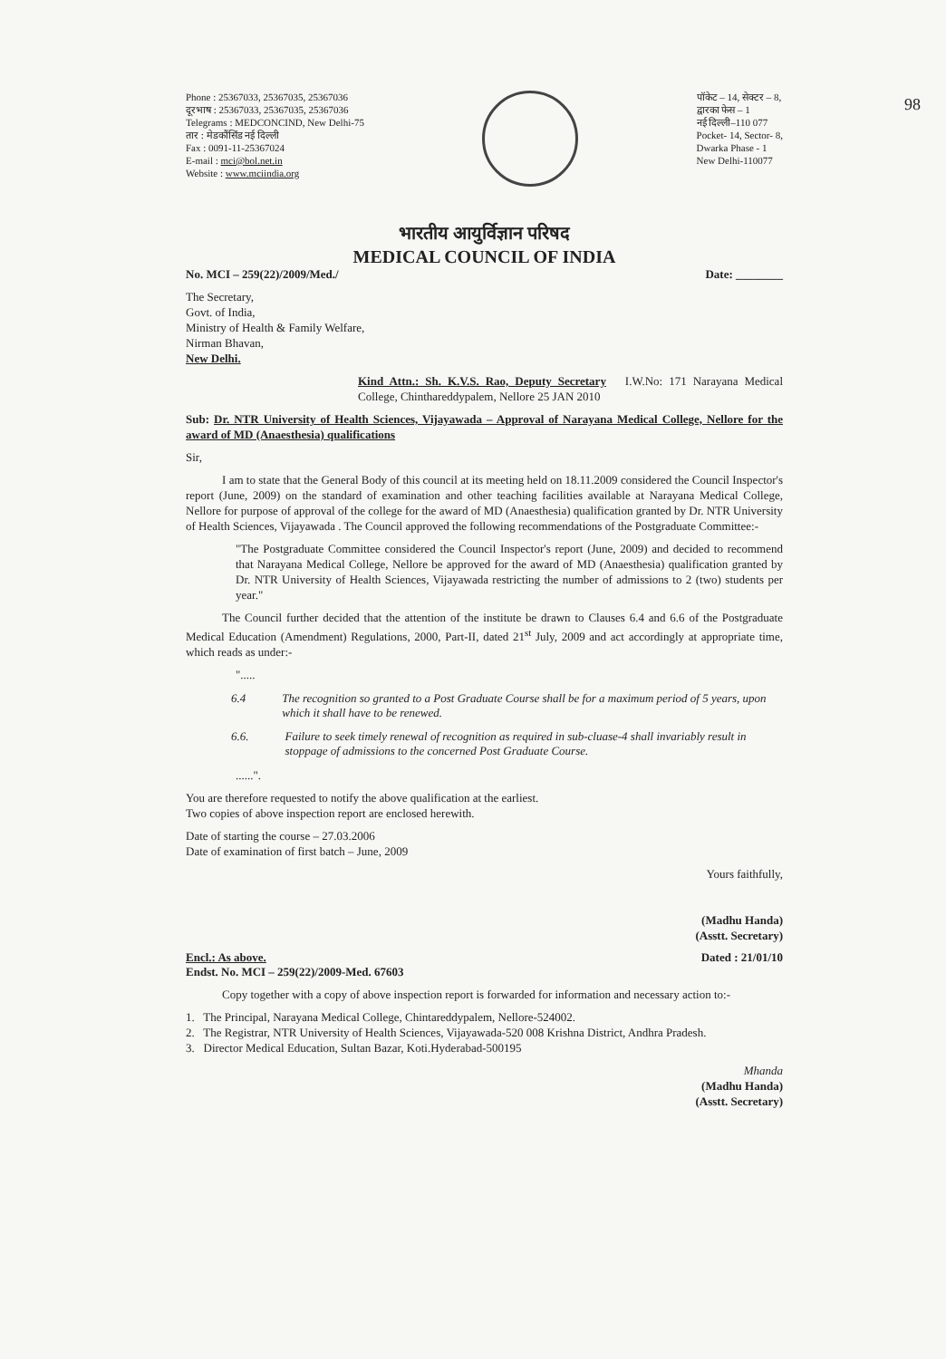98
Phone : 25367033, 25367035, 25367036
दूरभाष : 25367033, 25367035, 25367036
Telegrams : MEDCONCIND, New Delhi-75
तार : मेडकौंसिंड नई दिल्ली
Fax : 0091-11-25367024
E-mail : mci@bol.net.in
Website : www.mciindia.org
पॉकेट – 14, सेक्टर – 8,
द्वारका फेस – 1
नई दिल्ली–110 077
Pocket- 14, Sector- 8,
Dwarka Phase - 1
New Delhi-110077
भारतीय आयुर्विज्ञान परिषद
MEDICAL COUNCIL OF INDIA
No. MCI – 259(22)/2009/Med./ Date: ________
The Secretary,
Govt. of India,
Ministry of Health & Family Welfare,
Nirman Bhavan,
New Delhi.
Kind Attn.: Sh. K.V.S. Rao, Deputy Secretary I.W.No: 171 Narayana Medical College, Chinthareddypalem, Nellore 25 JAN 2010
Sub: Dr. NTR University of Health Sciences, Vijayawada – Approval of Narayana Medical College, Nellore for the award of MD (Anaesthesia) qualifications
Sir,
I am to state that the General Body of this council at its meeting held on 18.11.2009 considered the Council Inspector's report (June, 2009) on the standard of examination and other teaching facilities available at Narayana Medical College, Nellore for purpose of approval of the college for the award of MD (Anaesthesia) qualification granted by Dr. NTR University of Health Sciences, Vijayawada . The Council approved the following recommendations of the Postgraduate Committee:-
"The Postgraduate Committee considered the Council Inspector's report (June, 2009) and decided to recommend that Narayana Medical College, Nellore be approved for the award of MD (Anaesthesia) qualification granted by Dr. NTR University of Health Sciences, Vijayawada restricting the number of admissions to 2 (two) students per year."
The Council further decided that the attention of the institute be drawn to Clauses 6.4 and 6.6 of the Postgraduate Medical Education (Amendment) Regulations, 2000, Part-II, dated 21<sup>st</sup> July, 2009 and act accordingly at appropriate time, which reads as under:-
".....
6.4 The recognition so granted to a Post Graduate Course shall be for a maximum period of 5 years, upon which it shall have to be renewed.
6.6. Failure to seek timely renewal of recognition as required in sub-cluase-4 shall invariably result in stoppage of admissions to the concerned Post Graduate Course.
......".
You are therefore requested to notify the above qualification at the earliest.
Two copies of above inspection report are enclosed herewith.
Date of starting the course – 27.03.2006
Date of examination of first batch – June, 2009
Yours faithfully,
(Madhu Handa)
(Asstt. Secretary)
Encl.: As above.
Endst. No. MCI – 259(22)/2009-Med. 67603 Dated : 21/01/10
Copy together with a copy of above inspection report is forwarded for information and necessary action to:-
1. The Principal, Narayana Medical College, Chintareddypalem, Nellore-524002.
2. The Registrar, NTR University of Health Sciences, Vijayawada-520 008 Krishna District, Andhra Pradesh.
3. Director Medical Education, Sultan Bazar, Koti.Hyderabad-500195
Mhanda
(Madhu Handa)
(Asstt. Secretary)